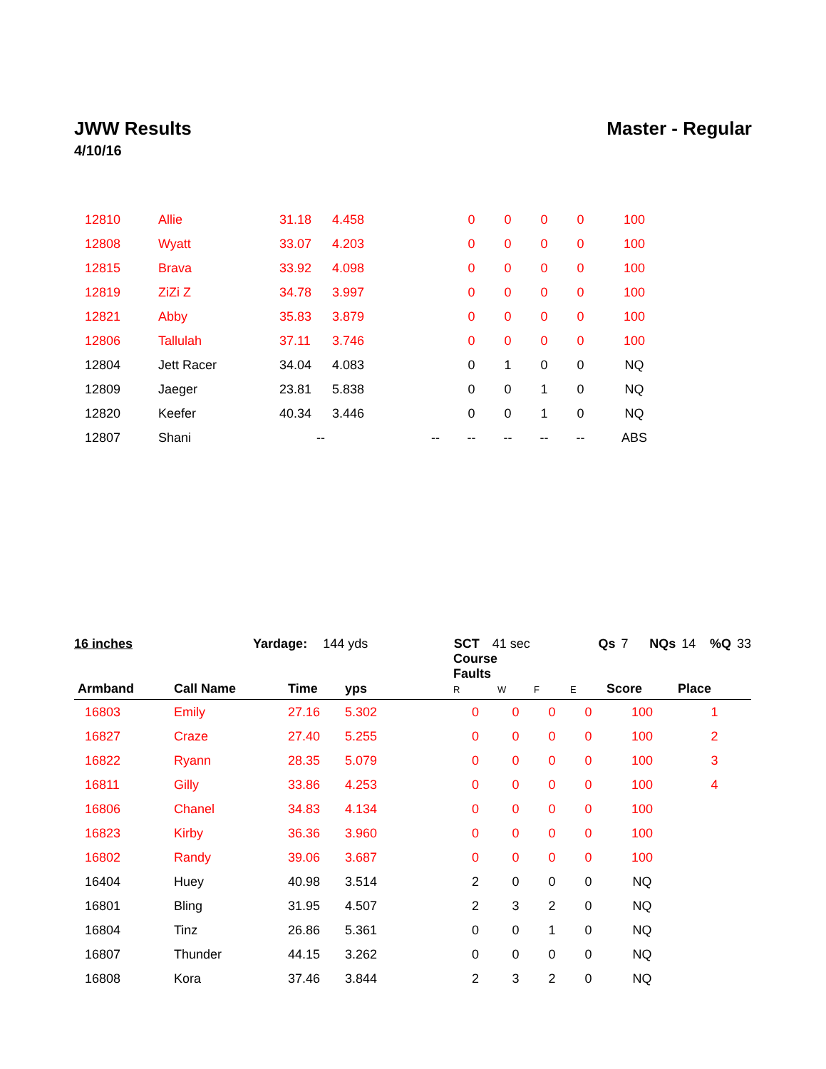JWW Results Master - Regular
4/10/16
| 12810 | Allie | 31.18 | 4.458 | | 0 | 0 | 0 | 0 | 100 | |
| 12808 | Wyatt | 33.07 | 4.203 | | 0 | 0 | 0 | 0 | 100 | |
| 12815 | Brava | 33.92 | 4.098 | | 0 | 0 | 0 | 0 | 100 | |
| 12819 | ZiZi Z | 34.78 | 3.997 | | 0 | 0 | 0 | 0 | 100 | |
| 12821 | Abby | 35.83 | 3.879 | | 0 | 0 | 0 | 0 | 100 | |
| 12806 | Tallulah | 37.11 | 3.746 | | 0 | 0 | 0 | 0 | 100 | |
| 12804 | Jett Racer | 34.04 | 4.083 | | 0 | 1 | 0 | 0 | NQ | |
| 12809 | Jaeger | 23.81 | 5.838 | | 0 | 0 | 1 | 0 | NQ | |
| 12820 | Keefer | 40.34 | 3.446 | | 0 | 0 | 1 | 0 | NQ | |
| 12807 | Shani | -- | | -- | -- | -- | -- | -- | ABS | |
16 inches Yardage: 144 yds SCT 41 sec Qs 7 NQs 14%Q 33
| Armband | Call Name | Time | yps | | Course Faults R | W | F | E | Score | Place |
| --- | --- | --- | --- | --- | --- | --- | --- | --- | --- | --- |
| 16803 | Emily | 27.16 | 5.302 | | 0 | 0 | 0 | 0 | 100 | 1 |
| 16827 | Craze | 27.40 | 5.255 | | 0 | 0 | 0 | 0 | 100 | 2 |
| 16822 | Ryann | 28.35 | 5.079 | | 0 | 0 | 0 | 0 | 100 | 3 |
| 16811 | Gilly | 33.86 | 4.253 | | 0 | 0 | 0 | 0 | 100 | 4 |
| 16806 | Chanel | 34.83 | 4.134 | | 0 | 0 | 0 | 0 | 100 | |
| 16823 | Kirby | 36.36 | 3.960 | | 0 | 0 | 0 | 0 | 100 | |
| 16802 | Randy | 39.06 | 3.687 | | 0 | 0 | 0 | 0 | 100 | |
| 16404 | Huey | 40.98 | 3.514 | | 2 | 0 | 0 | 0 | NQ | |
| 16801 | Bling | 31.95 | 4.507 | | 2 | 3 | 2 | 0 | NQ | |
| 16804 | Tinz | 26.86 | 5.361 | | 0 | 0 | 1 | 0 | NQ | |
| 16807 | Thunder | 44.15 | 3.262 | | 0 | 0 | 0 | 0 | NQ | |
| 16808 | Kora | 37.46 | 3.844 | | 2 | 3 | 2 | 0 | NQ | |